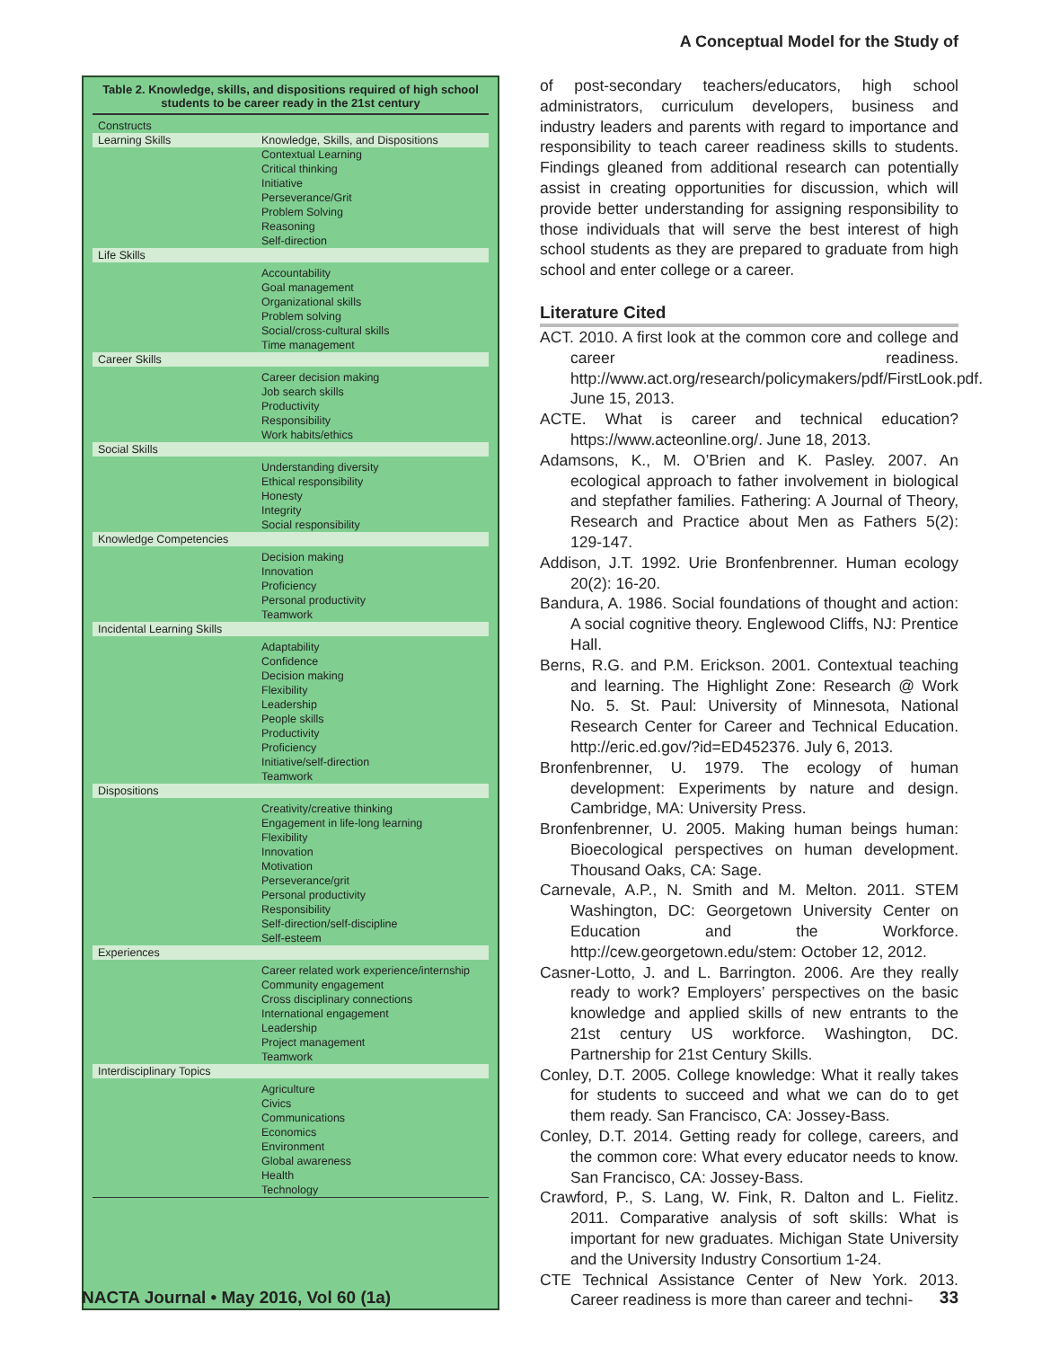A Conceptual Model for the Study of
Table 2. Knowledge, skills, and dispositions required of high school students to be career ready in the 21st century
| Constructs | |
| --- | --- |
| Learning Skills | Knowledge, Skills, and Dispositions |
| | Contextual Learning Critical thinking Initiative Perseverance/Grit Problem Solving Reasoning Self-direction |
| Life Skills | |
| | Accountability Goal management Organizational skills Problem solving Social/cross-cultural skills Time management |
| Career Skills | |
| | Career decision making Job search skills Productivity Responsibility Work habits/ethics |
| Social Skills | |
| | Understanding diversity Ethical responsibility Honesty Integrity Social responsibility |
| Knowledge Competencies | |
| | Decision making Innovation Proficiency Personal productivity Teamwork |
| Incidental Learning Skills | |
| | Adaptability Confidence Decision making Flexibility Leadership People skills Productivity Proficiency Initiative/self-direction Teamwork |
| Dispositions | |
| | Creativity/creative thinking Engagement in life-long learning Flexibility Innovation Motivation Perseverance/grit Personal productivity Responsibility Self-direction/self-discipline Self-esteem |
| Experiences | |
| | Career related work experience/internship Community engagement Cross disciplinary connections International engagement Leadership Project management Teamwork |
| Interdisciplinary Topics | |
| | Agriculture Civics Communications Economics Environment Global awareness Health Technology |
of post-secondary teachers/educators, high school administrators, curriculum developers, business and industry leaders and parents with regard to importance and responsibility to teach career readiness skills to students. Findings gleaned from additional research can potentially assist in creating opportunities for discussion, which will provide better understanding for assigning responsibility to those individuals that will serve the best interest of high school students as they are prepared to graduate from high school and enter college or a career.
Literature Cited
ACT. 2010. A first look at the common core and college and career readiness. http://www.act.org/research/policymakers/pdf/FirstLook.pdf. June 15, 2013.
ACTE. What is career and technical education? https://www.acteonline.org/. June 18, 2013.
Adamsons, K., M. O’Brien and K. Pasley. 2007. An ecological approach to father involvement in biological and stepfather families. Fathering: A Journal of Theory, Research and Practice about Men as Fathers 5(2): 129-147.
Addison, J.T. 1992. Urie Bronfenbrenner. Human ecology 20(2): 16-20.
Bandura, A. 1986. Social foundations of thought and action: A social cognitive theory. Englewood Cliffs, NJ: Prentice Hall.
Berns, R.G. and P.M. Erickson. 2001. Contextual teaching and learning. The Highlight Zone: Research @ Work No. 5. St. Paul: University of Minnesota, National Research Center for Career and Technical Education. http://eric.ed.gov/?id=ED452376. July 6, 2013.
Bronfenbrenner, U. 1979. The ecology of human development: Experiments by nature and design. Cambridge, MA: University Press.
Bronfenbrenner, U. 2005. Making human beings human: Bioecological perspectives on human development. Thousand Oaks, CA: Sage.
Carnevale, A.P., N. Smith and M. Melton. 2011. STEM Washington, DC: Georgetown University Center on Education and the Workforce. http://cew.georgetown.edu/stem: October 12, 2012.
Casner-Lotto, J. and L. Barrington. 2006. Are they really ready to work? Employers’ perspectives on the basic knowledge and applied skills of new entrants to the 21st century US workforce. Washington, DC. Partnership for 21st Century Skills.
Conley, D.T. 2005. College knowledge: What it really takes for students to succeed and what we can do to get them ready. San Francisco, CA: Jossey-Bass.
Conley, D.T. 2014. Getting ready for college, careers, and the common core: What every educator needs to know. San Francisco, CA: Jossey-Bass.
Crawford, P., S. Lang, W. Fink, R. Dalton and L. Fielitz. 2011. Comparative analysis of soft skills: What is important for new graduates. Michigan State University and the University Industry Consortium 1-24.
CTE Technical Assistance Center of New York. 2013. Career readiness is more than career and techni-
NACTA Journal • May 2016, Vol 60 (1a) 33